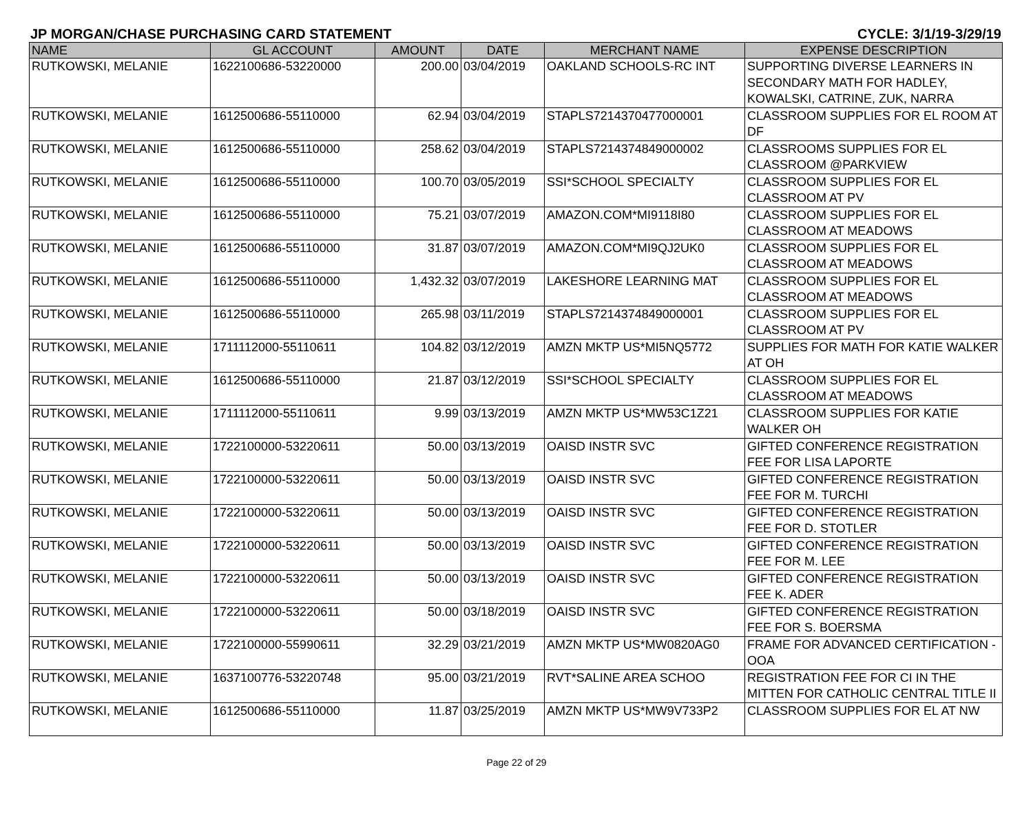JP MORGAN/CHASE PURCHASING CARD STATEMENT CYCLE: 3/1/19-3/29/19
| NAME | GL ACCOUNT | AMOUNT | DATE | MERCHANT NAME | EXPENSE DESCRIPTION |
| --- | --- | --- | --- | --- | --- |
| RUTKOWSKI, MELANIE | 1622100686-53220000 | 200.00 | 03/04/2019 | OAKLAND SCHOOLS-RC INT | SUPPORTING DIVERSE LEARNERS IN SECONDARY MATH FOR HADLEY, KOWALSKI, CATRINE, ZUK, NARRA |
| RUTKOWSKI, MELANIE | 1612500686-55110000 | 62.94 | 03/04/2019 | STAPLS7214370477000001 | CLASSROOM SUPPLIES FOR EL ROOM AT DF |
| RUTKOWSKI, MELANIE | 1612500686-55110000 | 258.62 | 03/04/2019 | STAPLS7214374849000002 | CLASSROOMS SUPPLIES FOR EL CLASSROOM @PARKVIEW |
| RUTKOWSKI, MELANIE | 1612500686-55110000 | 100.70 | 03/05/2019 | SSI*SCHOOL SPECIALTY | CLASSROOM SUPPLIES FOR EL CLASSROOM AT PV |
| RUTKOWSKI, MELANIE | 1612500686-55110000 | 75.21 | 03/07/2019 | AMAZON.COM*MI9118I80 | CLASSROOM SUPPLIES FOR EL CLASSROOM AT MEADOWS |
| RUTKOWSKI, MELANIE | 1612500686-55110000 | 31.87 | 03/07/2019 | AMAZON.COM*MI9QJ2UK0 | CLASSROOM SUPPLIES FOR EL CLASSROOM AT MEADOWS |
| RUTKOWSKI, MELANIE | 1612500686-55110000 | 1,432.32 | 03/07/2019 | LAKESHORE LEARNING MAT | CLASSROOM SUPPLIES FOR EL CLASSROOM AT MEADOWS |
| RUTKOWSKI, MELANIE | 1612500686-55110000 | 265.98 | 03/11/2019 | STAPLS7214374849000001 | CLASSROOM SUPPLIES FOR EL CLASSROOM AT PV |
| RUTKOWSKI, MELANIE | 1711112000-55110611 | 104.82 | 03/12/2019 | AMZN MKTP US*MI5NQ5772 | SUPPLIES FOR MATH FOR KATIE WALKER AT OH |
| RUTKOWSKI, MELANIE | 1612500686-55110000 | 21.87 | 03/12/2019 | SSI*SCHOOL SPECIALTY | CLASSROOM SUPPLIES FOR EL CLASSROOM AT MEADOWS |
| RUTKOWSKI, MELANIE | 1711112000-55110611 | 9.99 | 03/13/2019 | AMZN MKTP US*MW53C1Z21 | CLASSROOM SUPPLIES FOR KATIE WALKER OH |
| RUTKOWSKI, MELANIE | 1722100000-53220611 | 50.00 | 03/13/2019 | OAISD INSTR SVC | GIFTED CONFERENCE REGISTRATION FEE FOR LISA LAPORTE |
| RUTKOWSKI, MELANIE | 1722100000-53220611 | 50.00 | 03/13/2019 | OAISD INSTR SVC | GIFTED CONFERENCE REGISTRATION FEE FOR M. TURCHI |
| RUTKOWSKI, MELANIE | 1722100000-53220611 | 50.00 | 03/13/2019 | OAISD INSTR SVC | GIFTED CONFERENCE REGISTRATION FEE FOR D. STOTLER |
| RUTKOWSKI, MELANIE | 1722100000-53220611 | 50.00 | 03/13/2019 | OAISD INSTR SVC | GIFTED CONFERENCE REGISTRATION FEE FOR M. LEE |
| RUTKOWSKI, MELANIE | 1722100000-53220611 | 50.00 | 03/13/2019 | OAISD INSTR SVC | GIFTED CONFERENCE REGISTRATION FEE K. ADER |
| RUTKOWSKI, MELANIE | 1722100000-53220611 | 50.00 | 03/18/2019 | OAISD INSTR SVC | GIFTED CONFERENCE REGISTRATION FEE FOR S. BOERSMA |
| RUTKOWSKI, MELANIE | 1722100000-55990611 | 32.29 | 03/21/2019 | AMZN MKTP US*MW0820AG0 | FRAME FOR ADVANCED CERTIFICATION -OOA |
| RUTKOWSKI, MELANIE | 1637100776-53220748 | 95.00 | 03/21/2019 | RVT*SALINE AREA SCHOO | REGISTRATION FEE FOR CI IN THE MITTEN FOR CATHOLIC CENTRAL TITLE II |
| RUTKOWSKI, MELANIE | 1612500686-55110000 | 11.87 | 03/25/2019 | AMZN MKTP US*MW9V733P2 | CLASSROOM SUPPLIES FOR EL AT NW |
Page 22 of 29